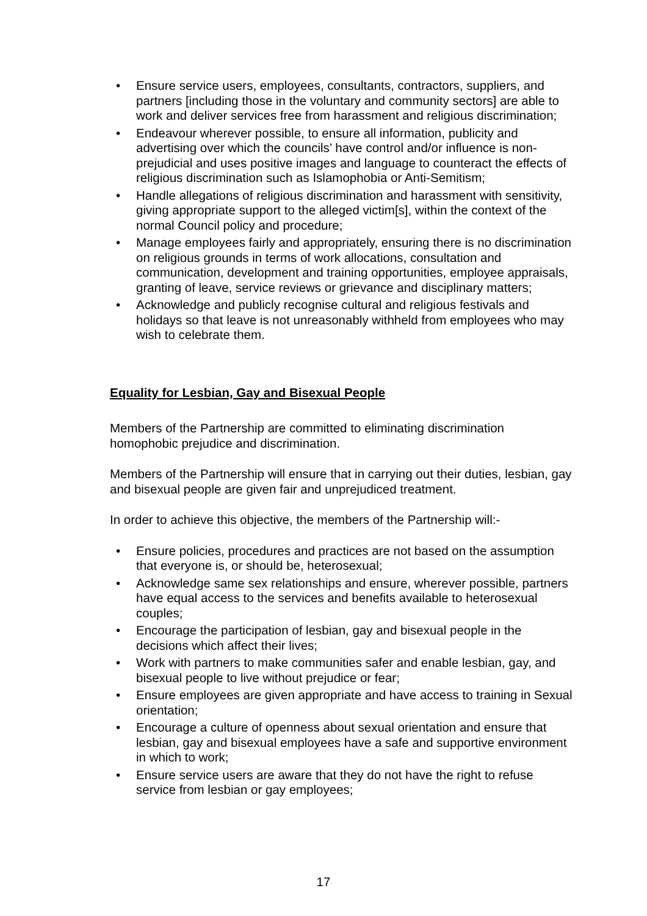• Ensure service users, employees, consultants, contractors, suppliers, and partners [including those in the voluntary and community sectors] are able to work and deliver services free from harassment and religious discrimination;
• Endeavour wherever possible, to ensure all information, publicity and advertising over which the councils’ have control and/or influence is non-prejudicial and uses positive images and language to counteract the effects of religious discrimination such as Islamophobia or Anti-Semitism;
• Handle allegations of religious discrimination and harassment with sensitivity, giving appropriate support to the alleged victim[s], within the context of the normal Council policy and procedure;
• Manage employees fairly and appropriately, ensuring there is no discrimination on religious grounds in terms of work allocations, consultation and communication, development and training opportunities, employee appraisals, granting of leave, service reviews or grievance and disciplinary matters;
• Acknowledge and publicly recognise cultural and religious festivals and holidays so that leave is not unreasonably withheld from employees who may wish to celebrate them.
Equality for Lesbian, Gay and Bisexual People
Members of the Partnership are committed to eliminating discrimination homophobic prejudice and discrimination.
Members of the Partnership will ensure that in carrying out their duties, lesbian, gay and bisexual people are given fair and unprejudiced treatment.
In order to achieve this objective, the members of the Partnership will:-
• Ensure policies, procedures and practices are not based on the assumption that everyone is, or should be, heterosexual;
• Acknowledge same sex relationships and ensure, wherever possible, partners have equal access to the services and benefits available to heterosexual couples;
• Encourage the participation of lesbian, gay and bisexual people in the decisions which affect their lives;
• Work with partners to make communities safer and enable lesbian, gay, and bisexual people to live without prejudice or fear;
• Ensure employees are given appropriate and have access to training in Sexual orientation;
• Encourage a culture of openness about sexual orientation and ensure that lesbian, gay and bisexual employees have a safe and supportive environment in which to work;
• Ensure service users are aware that they do not have the right to refuse service from lesbian or gay employees;
17